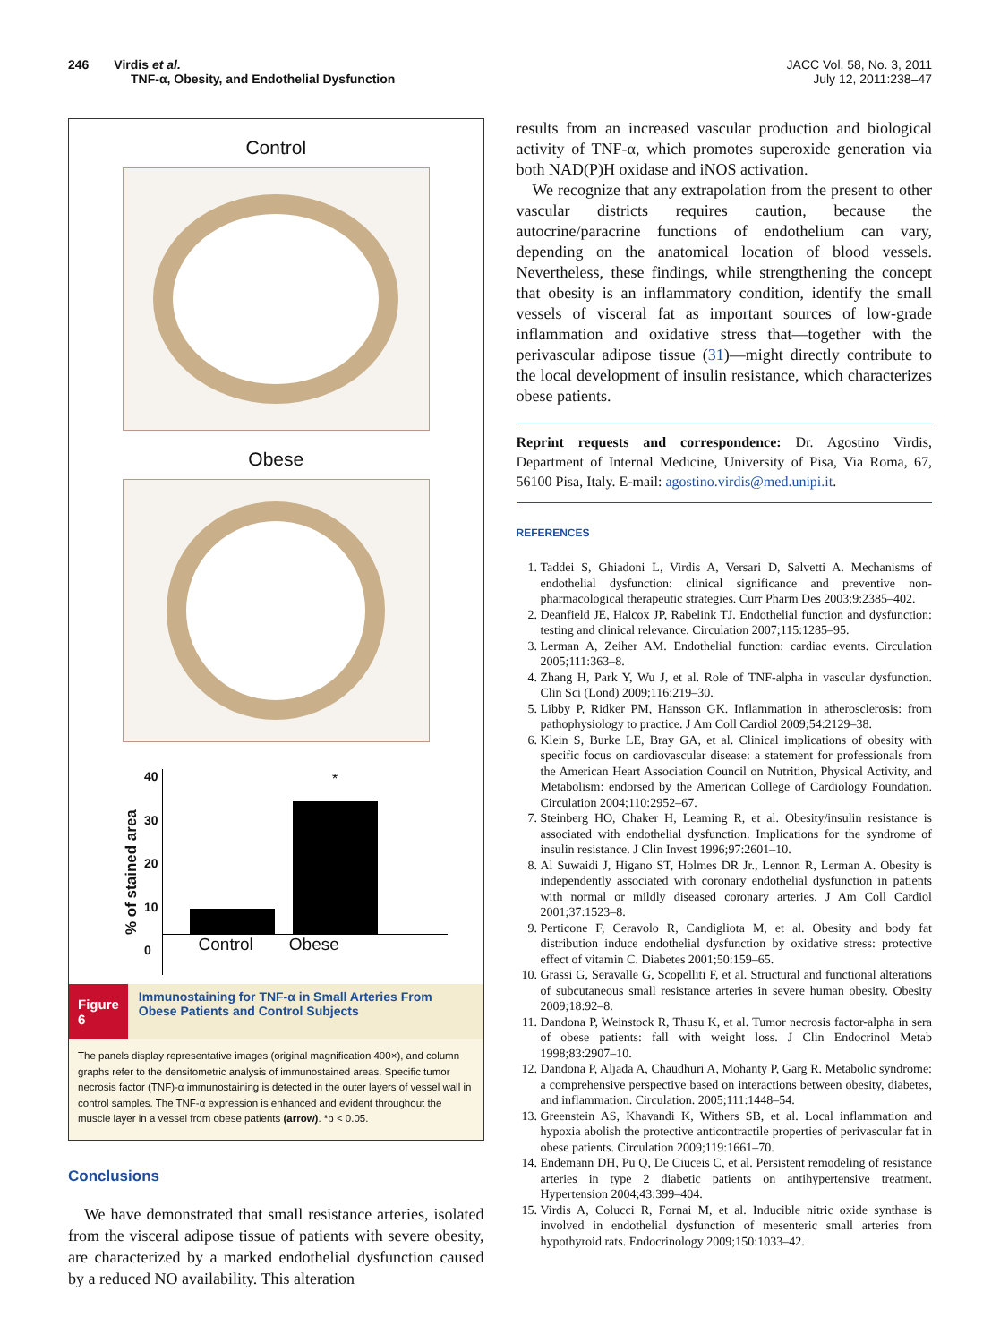246 Virdis et al.
TNF-α, Obesity, and Endothelial Dysfunction
JACC Vol. 58, No. 3, 2011
July 12, 2011:238–47
Control
Obese
% of stained area
40
30
20
10
0
*
Control Obese
Figure 6
Immunostaining for TNF-α in Small Arteries From Obese Patients and Control Subjects
The panels display representative images (original magnification 400×), and column graphs refer to the densitometric analysis of immunostained areas. Specific tumor necrosis factor (TNF)-α immunostaining is detected in the outer layers of vessel wall in control samples. The TNF-α expression is enhanced and evident throughout the muscle layer in a vessel from obese patients (arrow). *p < 0.05.
Conclusions
We have demonstrated that small resistance arteries, isolated from the visceral adipose tissue of patients with severe obesity, are characterized by a marked endothelial dysfunction caused by a reduced NO availability. This alteration
results from an increased vascular production and biological activity of TNF-α, which promotes superoxide generation via both NAD(P)H oxidase and iNOS activation.
We recognize that any extrapolation from the present to other vascular districts requires caution, because the autocrine/paracrine functions of endothelium can vary, depending on the anatomical location of blood vessels. Nevertheless, these findings, while strengthening the concept that obesity is an inflammatory condition, identify the small vessels of visceral fat as important sources of low-grade inflammation and oxidative stress that—together with the perivascular adipose tissue (31)—might directly contribute to the local development of insulin resistance, which characterizes obese patients.
Reprint requests and correspondence: Dr. Agostino Virdis, Department of Internal Medicine, University of Pisa, Via Roma, 67, 56100 Pisa, Italy. E-mail: agostino.virdis@med.unipi.it.
REFERENCES
1. Taddei S, Ghiadoni L, Virdis A, Versari D, Salvetti A. Mechanisms of endothelial dysfunction: clinical significance and preventive non-pharmacological therapeutic strategies. Curr Pharm Des 2003;9:2385–402.
2. Deanfield JE, Halcox JP, Rabelink TJ. Endothelial function and dysfunction: testing and clinical relevance. Circulation 2007;115:1285–95.
3. Lerman A, Zeiher AM. Endothelial function: cardiac events. Circulation 2005;111:363–8.
4. Zhang H, Park Y, Wu J, et al. Role of TNF-alpha in vascular dysfunction. Clin Sci (Lond) 2009;116:219–30.
5. Libby P, Ridker PM, Hansson GK. Inflammation in atherosclerosis: from pathophysiology to practice. J Am Coll Cardiol 2009;54:2129–38.
6. Klein S, Burke LE, Bray GA, et al. Clinical implications of obesity with specific focus on cardiovascular disease: a statement for professionals from the American Heart Association Council on Nutrition, Physical Activity, and Metabolism: endorsed by the American College of Cardiology Foundation. Circulation 2004;110:2952–67.
7. Steinberg HO, Chaker H, Leaming R, et al. Obesity/insulin resistance is associated with endothelial dysfunction. Implications for the syndrome of insulin resistance. J Clin Invest 1996;97:2601–10.
8. Al Suwaidi J, Higano ST, Holmes DR Jr., Lennon R, Lerman A. Obesity is independently associated with coronary endothelial dysfunction in patients with normal or mildly diseased coronary arteries. J Am Coll Cardiol 2001;37:1523–8.
9. Perticone F, Ceravolo R, Candigliota M, et al. Obesity and body fat distribution induce endothelial dysfunction by oxidative stress: protective effect of vitamin C. Diabetes 2001;50:159–65.
10. Grassi G, Seravalle G, Scopelliti F, et al. Structural and functional alterations of subcutaneous small resistance arteries in severe human obesity. Obesity 2009;18:92–8.
11. Dandona P, Weinstock R, Thusu K, et al. Tumor necrosis factor-alpha in sera of obese patients: fall with weight loss. J Clin Endocrinol Metab 1998;83:2907–10.
12. Dandona P, Aljada A, Chaudhuri A, Mohanty P, Garg R. Metabolic syndrome: a comprehensive perspective based on interactions between obesity, diabetes, and inflammation. Circulation. 2005;111:1448–54.
13. Greenstein AS, Khavandi K, Withers SB, et al. Local inflammation and hypoxia abolish the protective anticontractile properties of perivascular fat in obese patients. Circulation 2009;119:1661–70.
14. Endemann DH, Pu Q, De Ciuceis C, et al. Persistent remodeling of resistance arteries in type 2 diabetic patients on antihypertensive treatment. Hypertension 2004;43:399–404.
15. Virdis A, Colucci R, Fornai M, et al. Inducible nitric oxide synthase is involved in endothelial dysfunction of mesenteric small arteries from hypothyroid rats. Endocrinology 2009;150:1033–42.